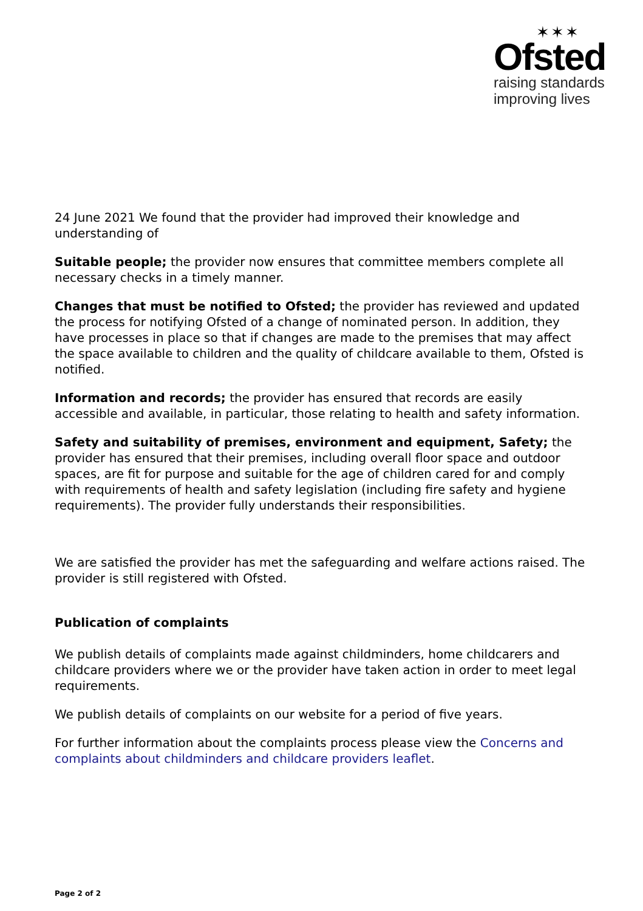✶✶✶
Ofsted
raising standards
improving lives
24 June 2021 We found that the provider had improved their knowledge and understanding of
Suitable people; the provider now ensures that committee members complete all necessary checks in a timely manner.
Changes that must be notified to Ofsted; the provider has reviewed and updated the process for notifying Ofsted of a change of nominated person. In addition, they have processes in place so that if changes are made to the premises that may affect the space available to children and the quality of childcare available to them, Ofsted is notified.
Information and records; the provider has ensured that records are easily accessible and available, in particular, those relating to health and safety information.
Safety and suitability of premises, environment and equipment, Safety; the provider has ensured that their premises, including overall floor space and outdoor spaces, are fit for purpose and suitable for the age of children cared for and comply with requirements of health and safety legislation (including fire safety and hygiene requirements). The provider fully understands their responsibilities.
We are satisfied the provider has met the safeguarding and welfare actions raised. The provider is still registered with Ofsted.
Publication of complaints
We publish details of complaints made against childminders, home childcarers and childcare providers where we or the provider have taken action in order to meet legal requirements.
We publish details of complaints on our website for a period of five years.
For further information about the complaints process please view the Concerns and complaints about childminders and childcare providers leaflet.
Page 2 of 2